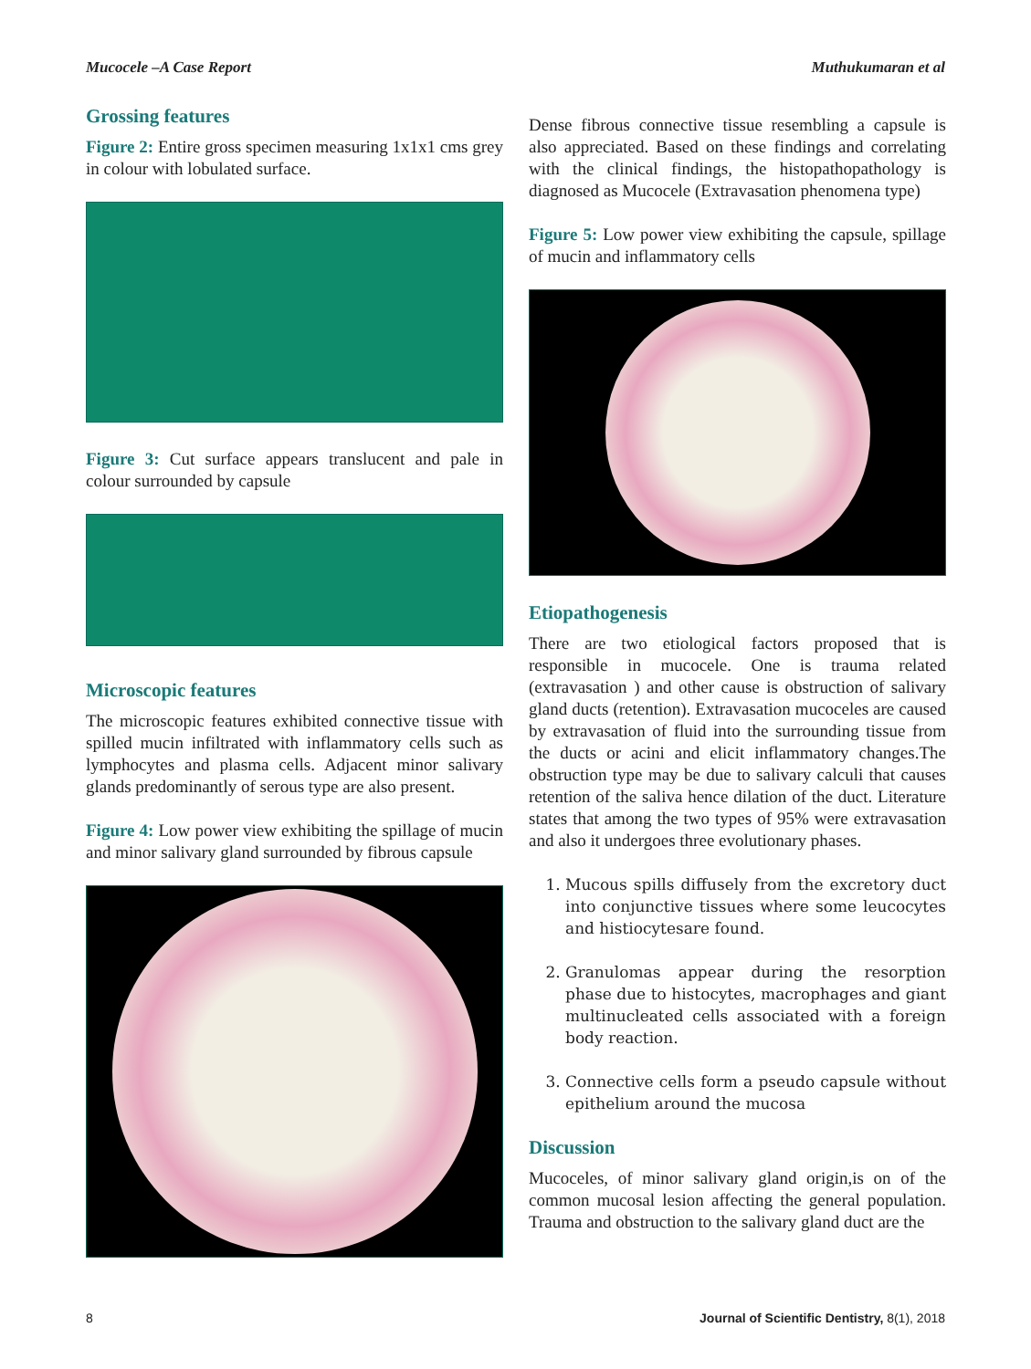Mucocele –A Case Report Muthukumaran et al
Grossing features
Figure 2: Entire gross specimen measuring 1x1x1 cms grey in colour with lobulated surface.
Figure 3: Cut surface appears translucent and pale in colour surrounded by capsule
Microscopic features
The microscopic features exhibited connective tissue with spilled mucin infiltrated with inflammatory cells such as lymphocytes and plasma cells. Adjacent minor salivary glands predominantly of serous type are also present.
Figure 4: Low power view exhibiting the spillage of mucin and minor salivary gland surrounded by fibrous capsule
Dense fibrous connective tissue resembling a capsule is also appreciated. Based on these findings and correlating with the clinical findings, the histopathopathology is diagnosed as Mucocele (Extravasation phenomena type)
Figure 5: Low power view exhibiting the capsule, spillage of mucin and inflammatory cells
Etiopathogenesis
There are two etiological factors proposed that is responsible in mucocele. One is trauma related (extravasation ) and other cause is obstruction of salivary gland ducts (retention). Extravasation mucoceles are caused by extravasation of fluid into the surrounding tissue from the ducts or acini and elicit inflammatory changes.The obstruction type may be due to salivary calculi that causes retention of the saliva hence dilation of the duct. Literature states that among the two types of 95% were extravasation and also it undergoes three evolutionary phases.
1. Mucous spills diffusely from the excretory duct into conjunctive tissues where some leucocytes and histiocytesare found.
2. Granulomas appear during the resorption phase due to histocytes, macrophages and giant multinucleated cells associated with a foreign body reaction.
3. Connective cells form a pseudo capsule without epithelium around the mucosa
Discussion
Mucoceles, of minor salivary gland origin,is on of the common mucosal lesion affecting the general population. Trauma and obstruction to the salivary gland duct are the
8 Journal of Scientific Dentistry, 8(1), 2018